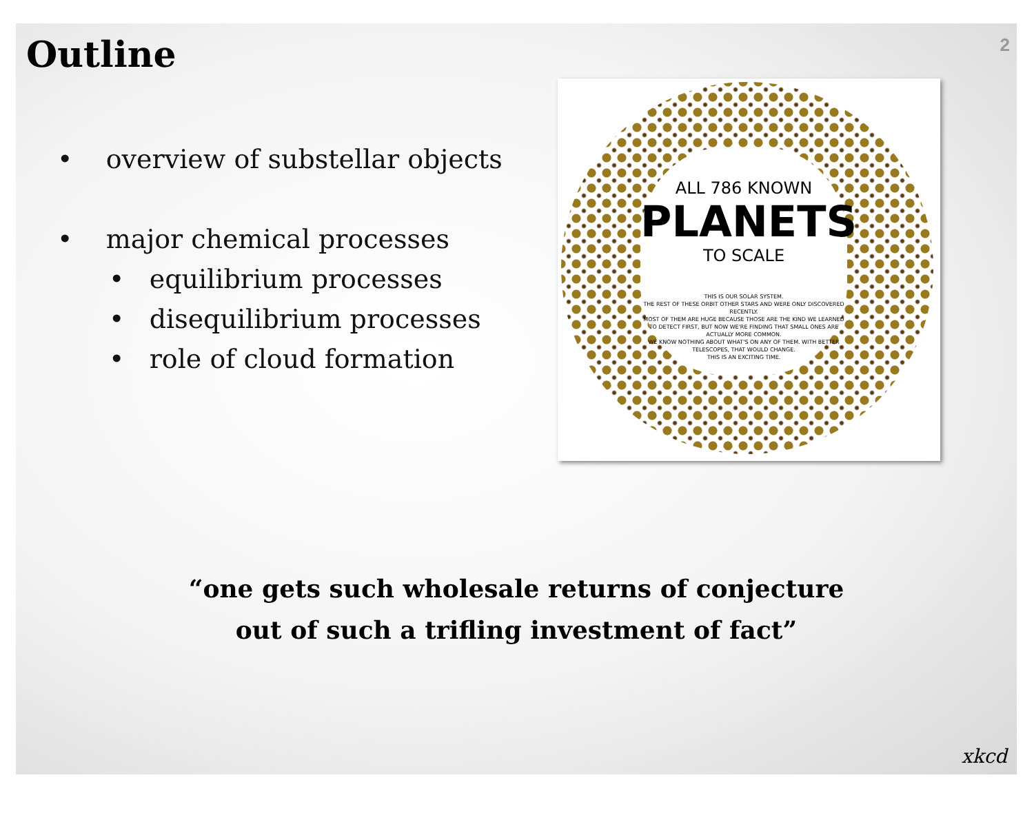Outline
2
• overview of substellar objects
• major chemical processes
• equilibrium processes
• disequilibrium processes
• role of cloud formation
ALL 786 KNOWN
PLANETS
TO SCALE
THIS IS OUR SOLAR SYSTEM.
THE REST OF THESE ORBIT OTHER STARS AND WERE ONLY DISCOVERED RECENTLY.
MOST OF THEM ARE HUGE BECAUSE THOSE ARE THE KIND WE LEARNED TO DETECT FIRST, BUT NOW WE'RE FINDING THAT SMALL ONES ARE ACTUALLY MORE COMMON.
WE KNOW NOTHING ABOUT WHAT'S ON ANY OF THEM. WITH BETTER TELESCOPES, THAT WOULD CHANGE.
THIS IS AN EXCITING TIME.
“one gets such wholesale returns of conjecture
out of such a trifling investment of fact”
xkcd